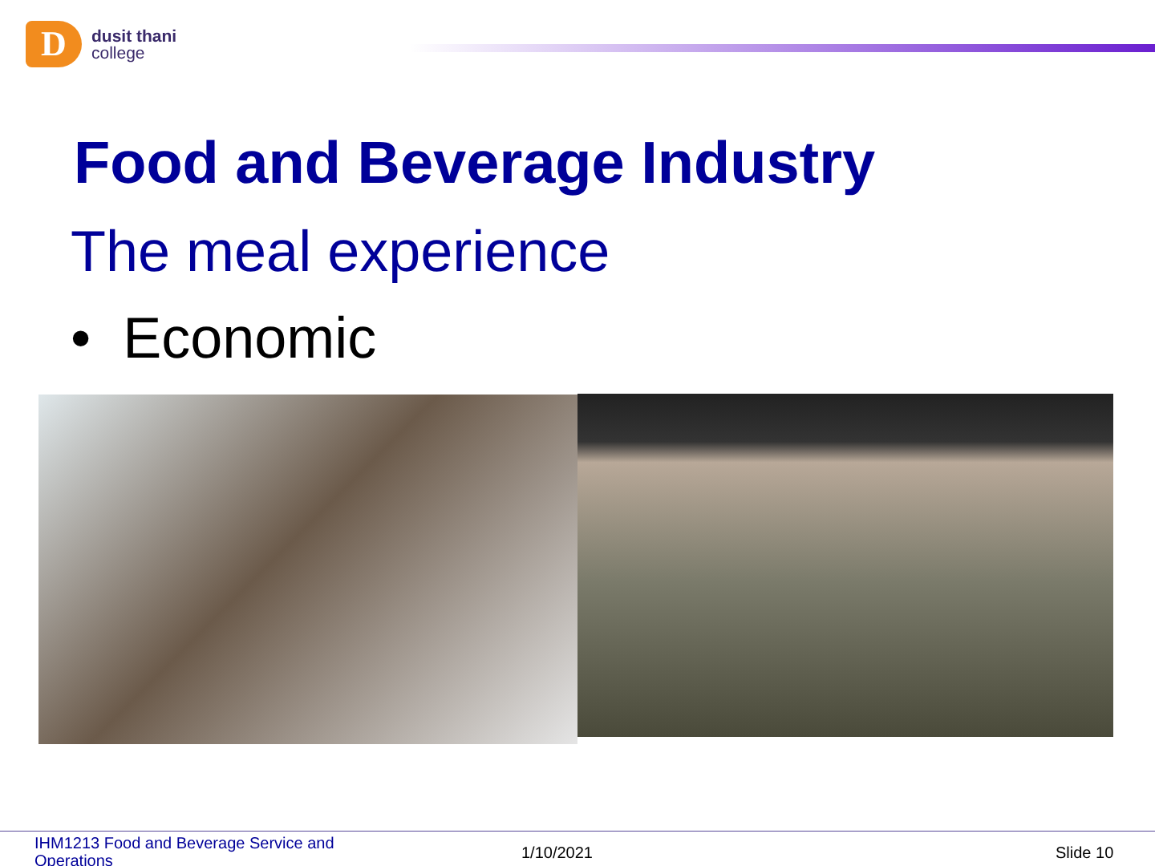D
dusit thani
college
Food and Beverage Industry
The meal experience
• Economic
IHM1213 Food and Beverage Service and Operations
1/10/2021 Slide 10